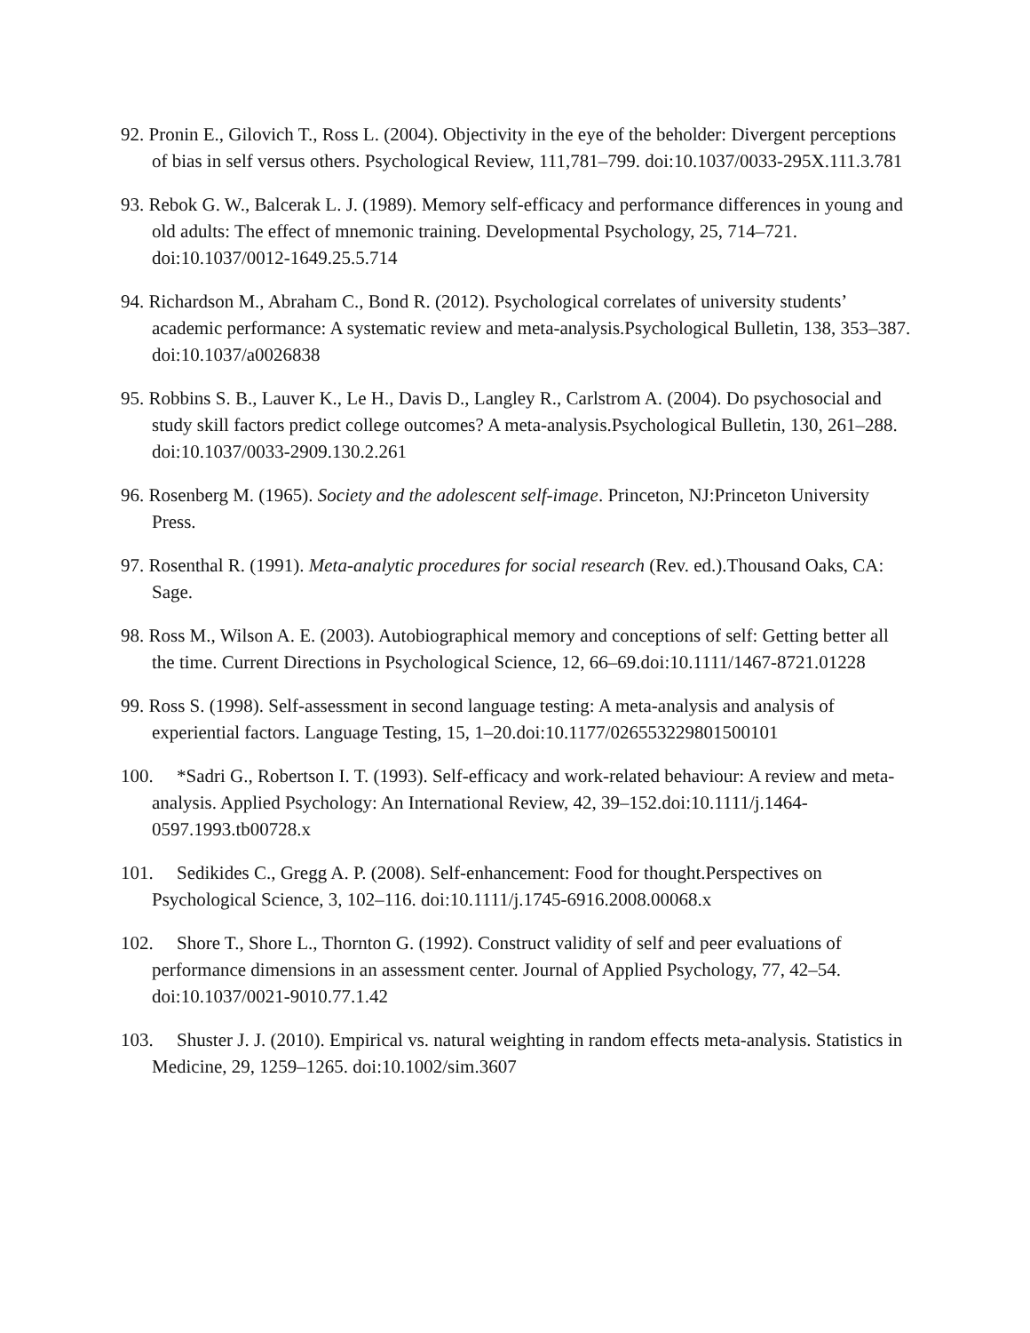92. Pronin E., Gilovich T., Ross L. (2004). Objectivity in the eye of the beholder: Divergent perceptions of bias in self versus others. Psychological Review, 111,781–799. doi:10.1037/0033-295X.111.3.781
93. Rebok G. W., Balcerak L. J. (1989). Memory self-efficacy and performance differences in young and old adults: The effect of mnemonic training. Developmental Psychology, 25, 714–721. doi:10.1037/0012-1649.25.5.714
94. Richardson M., Abraham C., Bond R. (2012). Psychological correlates of university students’ academic performance: A systematic review and meta-analysis.Psychological Bulletin, 138, 353–387. doi:10.1037/a0026838
95. Robbins S. B., Lauver K., Le H., Davis D., Langley R., Carlstrom A. (2004). Do psychosocial and study skill factors predict college outcomes? A meta-analysis.Psychological Bulletin, 130, 261–288. doi:10.1037/0033-2909.130.2.261
96. Rosenberg M. (1965). Society and the adolescent self-image. Princeton, NJ:Princeton University Press.
97. Rosenthal R. (1991). Meta-analytic procedures for social research (Rev. ed.).Thousand Oaks, CA: Sage.
98. Ross M., Wilson A. E. (2003). Autobiographical memory and conceptions of self: Getting better all the time. Current Directions in Psychological Science, 12, 66–69.doi:10.1111/1467-8721.01228
99. Ross S. (1998). Self-assessment in second language testing: A meta-analysis and analysis of experiential factors. Language Testing, 15, 1–20.doi:10.1177/026553229801500101
100. *Sadri G., Robertson I. T. (1993). Self-efficacy and work-related behaviour: A review and meta-analysis. Applied Psychology: An International Review, 42, 39–152.doi:10.1111/j.1464-0597.1993.tb00728.x
101. Sedikides C., Gregg A. P. (2008). Self-enhancement: Food for thought.Perspectives on Psychological Science, 3, 102–116. doi:10.1111/j.1745-6916.2008.00068.x
102. Shore T., Shore L., Thornton G. (1992). Construct validity of self and peer evaluations of performance dimensions in an assessment center. Journal of Applied Psychology, 77, 42–54. doi:10.1037/0021-9010.77.1.42
103. Shuster J. J. (2010). Empirical vs. natural weighting in random effects meta-analysis. Statistics in Medicine, 29, 1259–1265. doi:10.1002/sim.3607